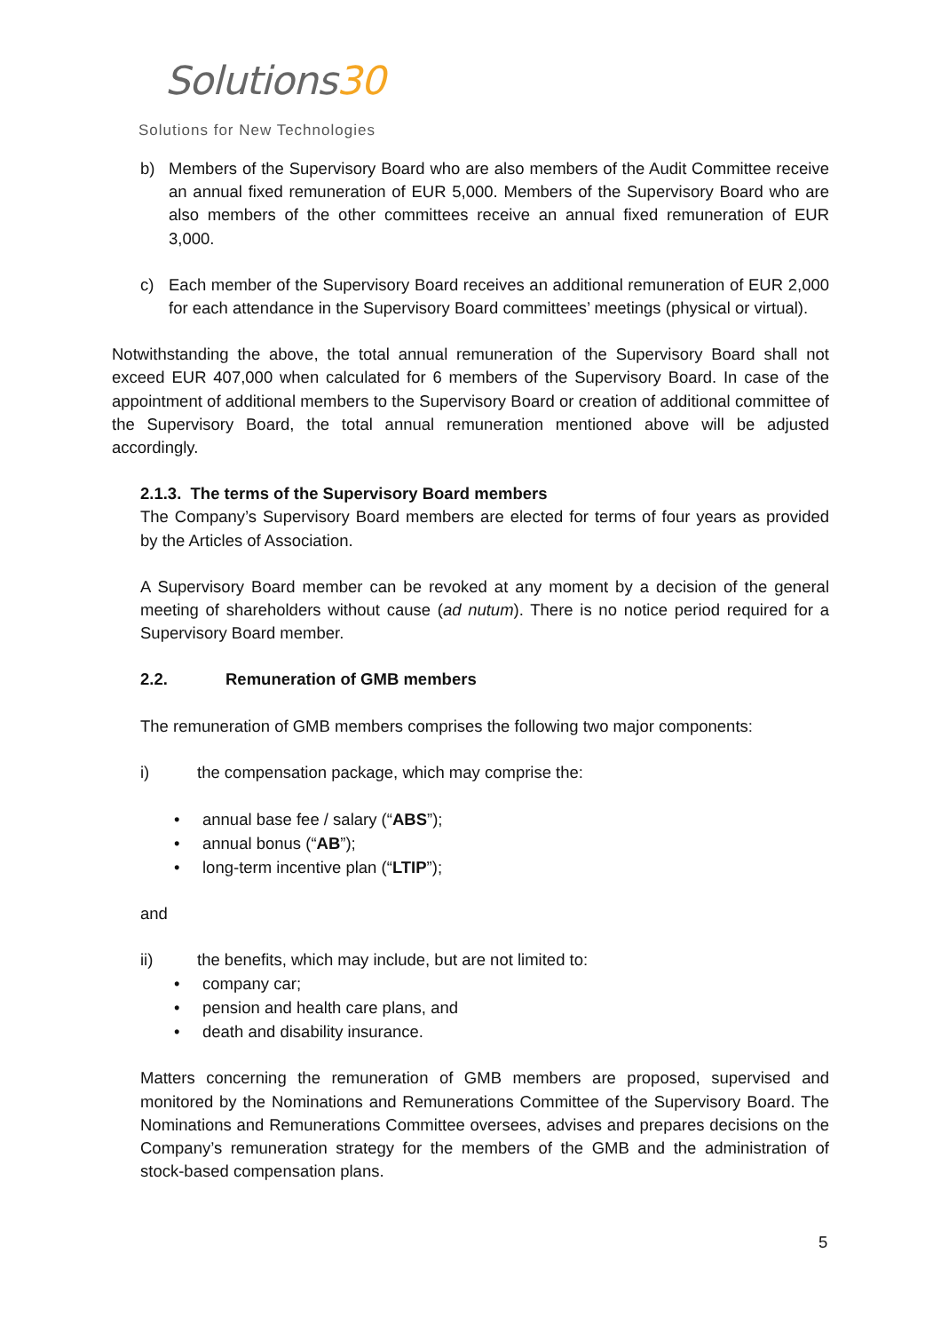Solutions30
Solutions for New Technologies
b) Members of the Supervisory Board who are also members of the Audit Committee receive an annual fixed remuneration of EUR 5,000. Members of the Supervisory Board who are also members of the other committees receive an annual fixed remuneration of EUR 3,000.
c) Each member of the Supervisory Board receives an additional remuneration of EUR 2,000 for each attendance in the Supervisory Board committees’ meetings (physical or virtual).
Notwithstanding the above, the total annual remuneration of the Supervisory Board shall not exceed EUR 407,000 when calculated for 6 members of the Supervisory Board. In case of the appointment of additional members to the Supervisory Board or creation of additional committee of the Supervisory Board, the total annual remuneration mentioned above will be adjusted accordingly.
2.1.3. The terms of the Supervisory Board members
The Company’s Supervisory Board members are elected for terms of four years as provided by the Articles of Association.
A Supervisory Board member can be revoked at any moment by a decision of the general meeting of shareholders without cause (ad nutum). There is no notice period required for a Supervisory Board member.
2.2. Remuneration of GMB members
The remuneration of GMB members comprises the following two major components:
i) the compensation package, which may comprise the:
• annual base fee / salary (“ABS”);
• annual bonus (“AB”);
• long-term incentive plan (“LTIP”);
and
ii) the benefits, which may include, but are not limited to:
• company car;
• pension and health care plans, and
• death and disability insurance.
Matters concerning the remuneration of GMB members are proposed, supervised and monitored by the Nominations and Remunerations Committee of the Supervisory Board. The Nominations and Remunerations Committee oversees, advises and prepares decisions on the Company’s remuneration strategy for the members of the GMB and the administration of stock-based compensation plans.
5